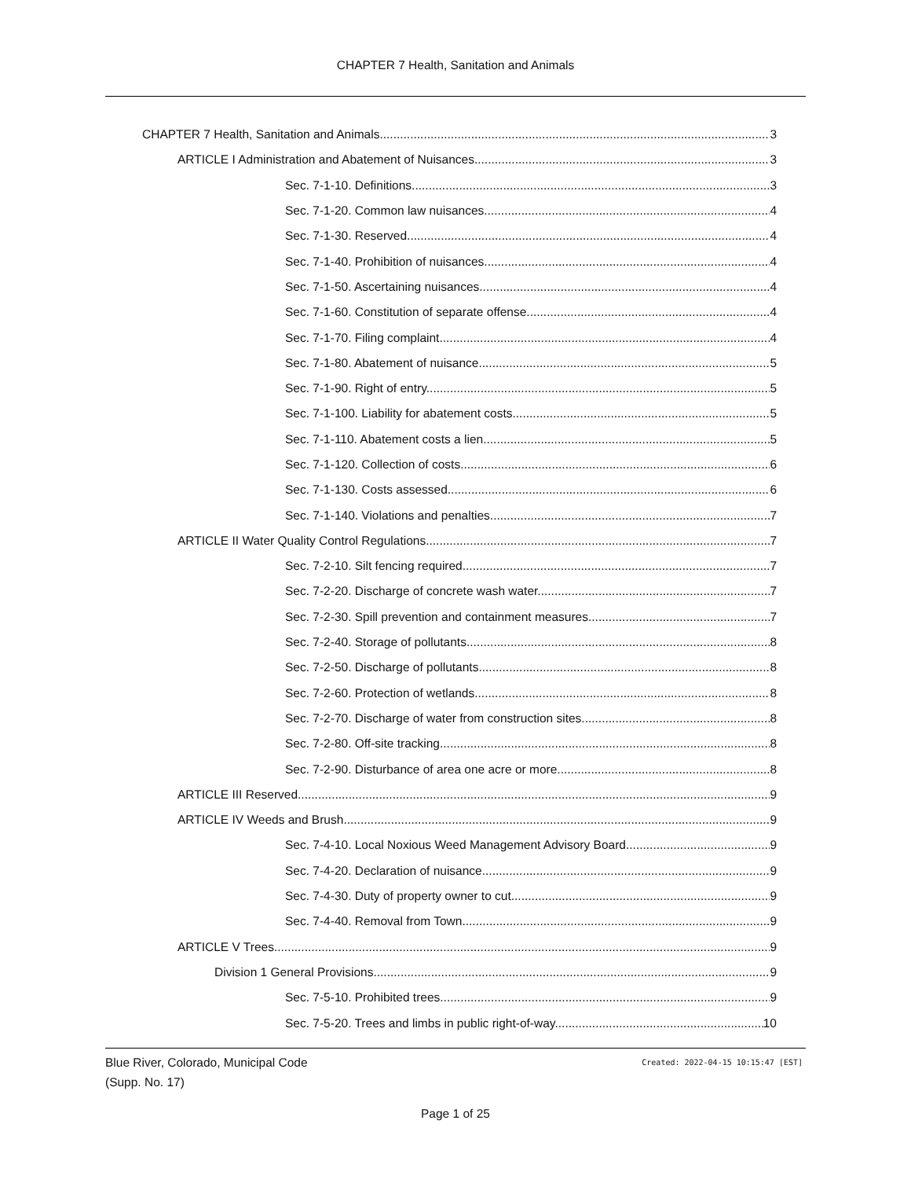CHAPTER 7 Health, Sanitation and Animals
CHAPTER 7 Health, Sanitation and Animals 3
ARTICLE I Administration and Abatement of Nuisances 3
Sec. 7-1-10. Definitions. 3
Sec. 7-1-20. Common law nuisances. 4
Sec. 7-1-30. Reserved. 4
Sec. 7-1-40. Prohibition of nuisances. 4
Sec. 7-1-50. Ascertaining nuisances. 4
Sec. 7-1-60. Constitution of separate offense. 4
Sec. 7-1-70. Filing complaint. 4
Sec. 7-1-80. Abatement of nuisance. 5
Sec. 7-1-90. Right of entry. 5
Sec. 7-1-100. Liability for abatement costs. 5
Sec. 7-1-110. Abatement costs a lien. 5
Sec. 7-1-120. Collection of costs. 6
Sec. 7-1-130. Costs assessed. 6
Sec. 7-1-140. Violations and penalties. 7
ARTICLE II Water Quality Control Regulations 7
Sec. 7-2-10. Silt fencing required. 7
Sec. 7-2-20. Discharge of concrete wash water. 7
Sec. 7-2-30. Spill prevention and containment measures. 7
Sec. 7-2-40. Storage of pollutants. 8
Sec. 7-2-50. Discharge of pollutants. 8
Sec. 7-2-60. Protection of wetlands. 8
Sec. 7-2-70. Discharge of water from construction sites. 8
Sec. 7-2-80. Off-site tracking. 8
Sec. 7-2-90. Disturbance of area one acre or more. 8
ARTICLE III Reserved 9
ARTICLE IV Weeds and Brush 9
Sec. 7-4-10. Local Noxious Weed Management Advisory Board. 9
Sec. 7-4-20. Declaration of nuisance. 9
Sec. 7-4-30. Duty of property owner to cut. 9
Sec. 7-4-40. Removal from Town. 9
ARTICLE V Trees 9
Division 1 General Provisions 9
Sec. 7-5-10. Prohibited trees. 9
Sec. 7-5-20. Trees and limbs in public right-of-way. 10
Blue River, Colorado, Municipal Code
(Supp. No. 17)
Created: 2022-04-15 10:15:47 [EST]
Page 1 of 25